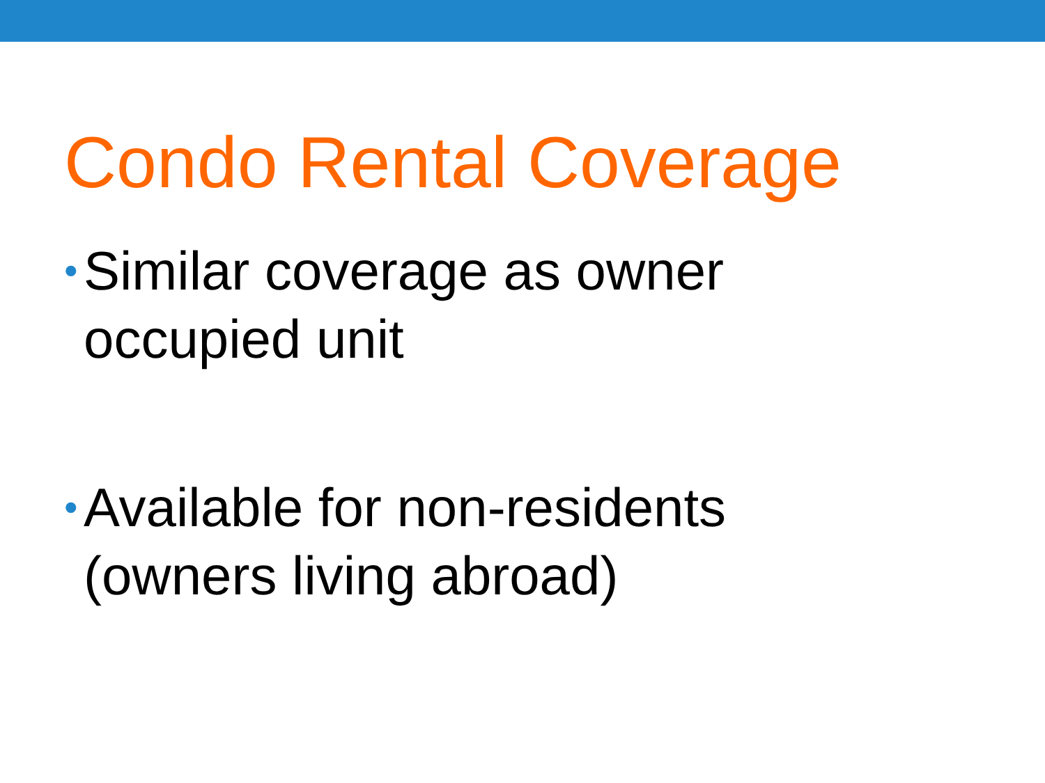Condo Rental Coverage
• Similar coverage as owner occupied unit
• Available for non-residents (owners living abroad)